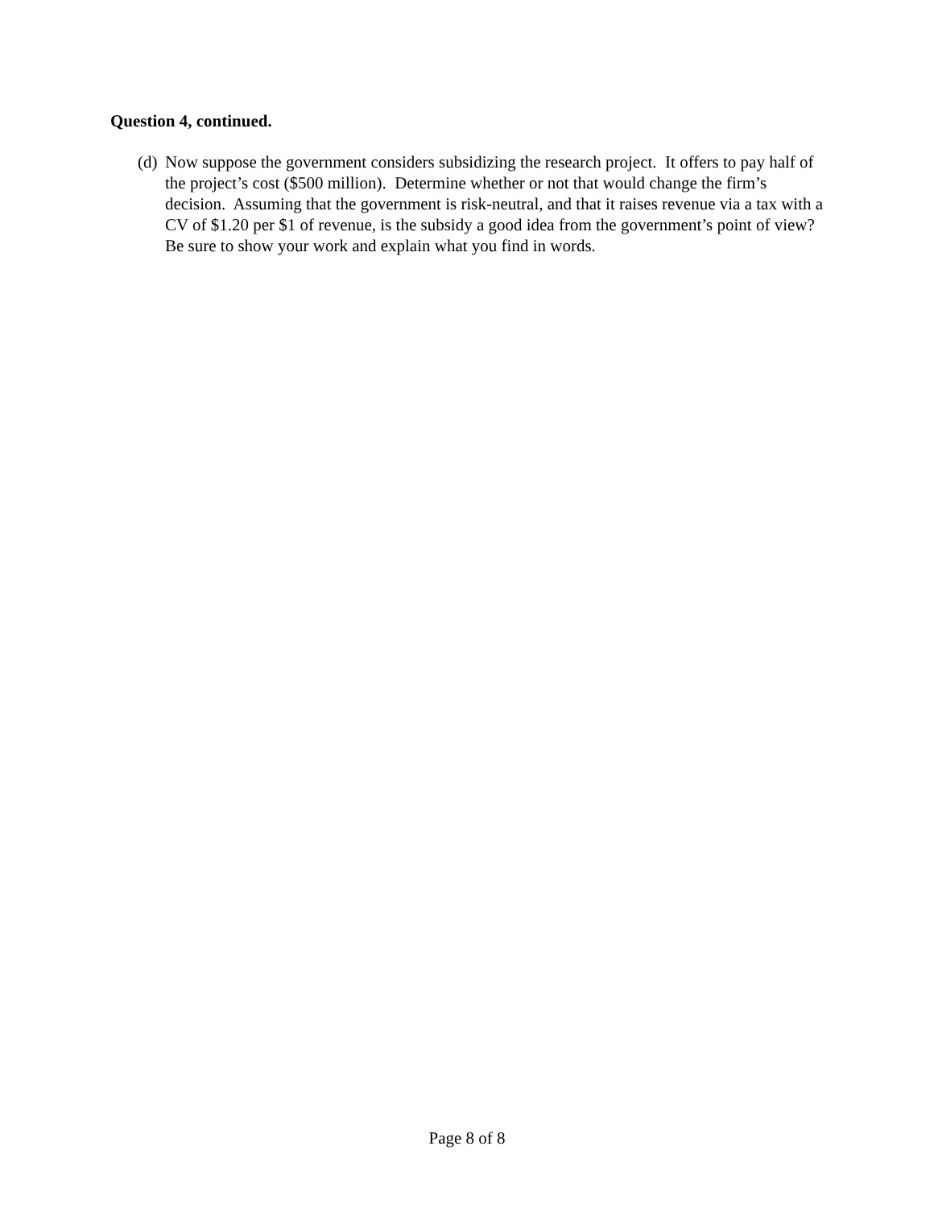Question 4, continued.
(d) Now suppose the government considers subsidizing the research project. It offers to pay half of the project’s cost ($500 million). Determine whether or not that would change the firm’s decision. Assuming that the government is risk-neutral, and that it raises revenue via a tax with a CV of $1.20 per $1 of revenue, is the subsidy a good idea from the government’s point of view? Be sure to show your work and explain what you find in words.
Page 8 of 8